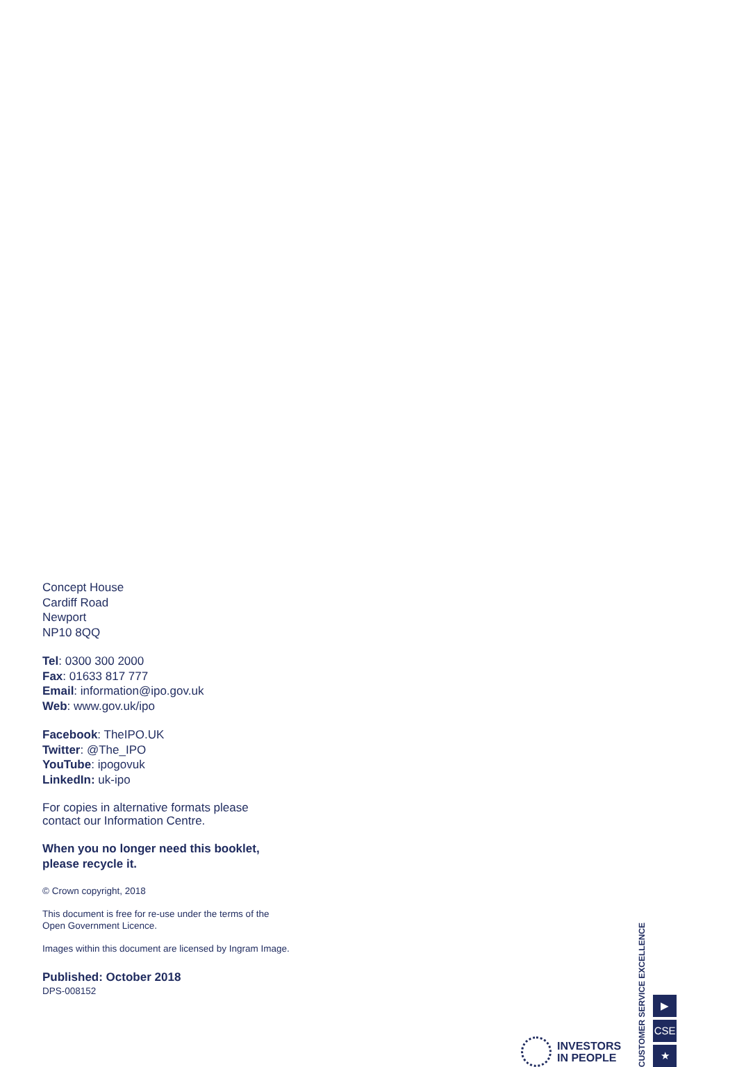Concept House
Cardiff Road
Newport
NP10 8QQ
Tel: 0300 300 2000
Fax: 01633 817 777
Email: information@ipo.gov.uk
Web: www.gov.uk/ipo
Facebook: TheIPO.UK
Twitter: @The_IPO
YouTube: ipogovuk
LinkedIn: uk-ipo
For copies in alternative formats please
contact our Information Centre.
When you no longer need this booklet,
please recycle it.
© Crown copyright, 2018
This document is free for re-use under the terms of the
Open Government Licence.
Images within this document are licensed by Ingram Image.
Published: October 2018
DPS-008152
INVESTORS
IN PEOPLE
CUSTOMER SERVICE EXCELLENCE
▶
CSE
★